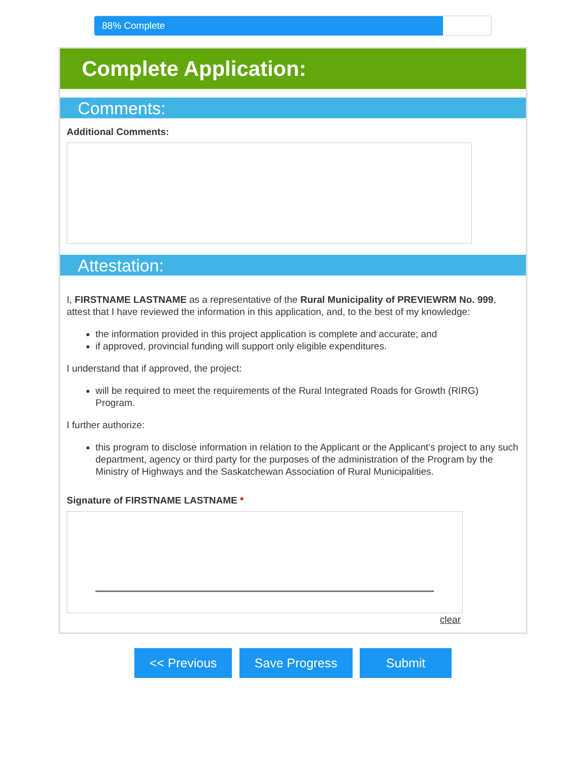88% Complete
Complete Application:
Comments:
Additional Comments:
Attestation:
I, FIRSTNAME LASTNAME as a representative of the Rural Municipality of PREVIEWRM No. 999, attest that I have reviewed the information in this application, and, to the best of my knowledge:
the information provided in this project application is complete and accurate; and
if approved, provincial funding will support only eligible expenditures.
I understand that if approved, the project:
will be required to meet the requirements of the Rural Integrated Roads for Growth (RIRG) Program.
I further authorize:
this program to disclose information in relation to the Applicant or the Applicant's project to any such department, agency or third party for the purposes of the administration of the Program by the Ministry of Highways and the Saskatchewan Association of Rural Municipalities.
Signature of FIRSTNAME LASTNAME *
clear
<< Previous Save Progress Submit